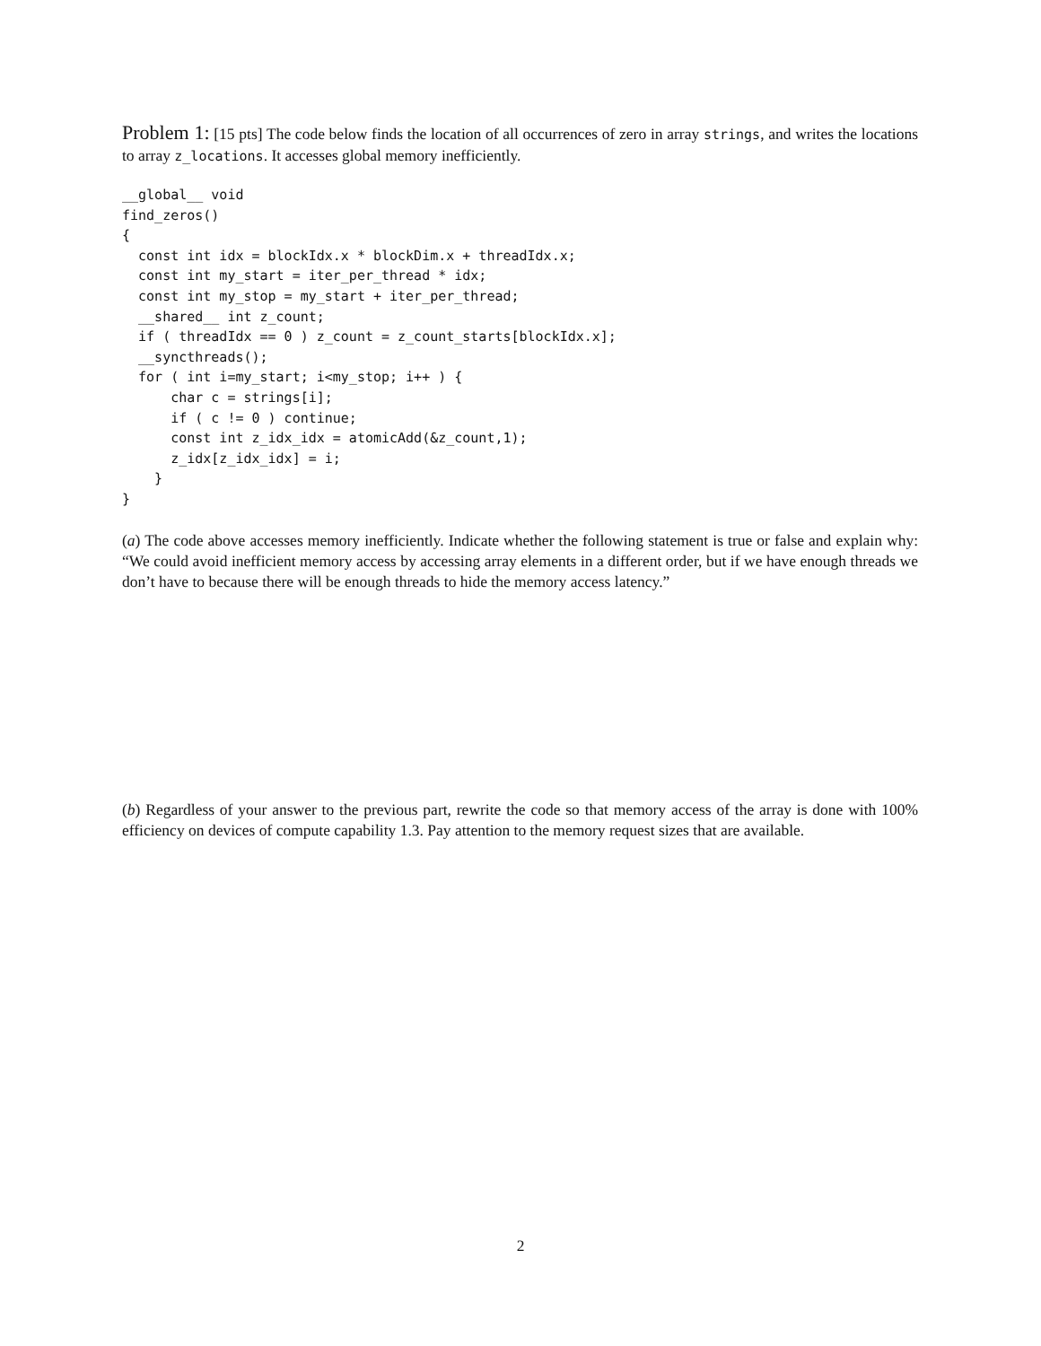Problem 1: [15 pts] The code below finds the location of all occurrences of zero in array strings, and writes the locations to array z_locations. It accesses global memory inefficiently.
__global__ void
find_zeros()
{
  const int idx = blockIdx.x * blockDim.x + threadIdx.x;
  const int my_start = iter_per_thread * idx;
  const int my_stop = my_start + iter_per_thread;
  __shared__ int z_count;
  if ( threadIdx == 0 ) z_count = z_count_starts[blockIdx.x];
  __syncthreads();
  for ( int i=my_start; i<my_stop; i++ ) {
      char c = strings[i];
      if ( c != 0 ) continue;
      const int z_idx_idx = atomicAdd(&z_count,1);
      z_idx[z_idx_idx] = i;
    }
}
(a) The code above accesses memory inefficiently. Indicate whether the following statement is true or false and explain why: “We could avoid inefficient memory access by accessing array elements in a different order, but if we have enough threads we don’t have to because there will be enough threads to hide the memory access latency.”
(b) Regardless of your answer to the previous part, rewrite the code so that memory access of the array is done with 100% efficiency on devices of compute capability 1.3. Pay attention to the memory request sizes that are available.
2